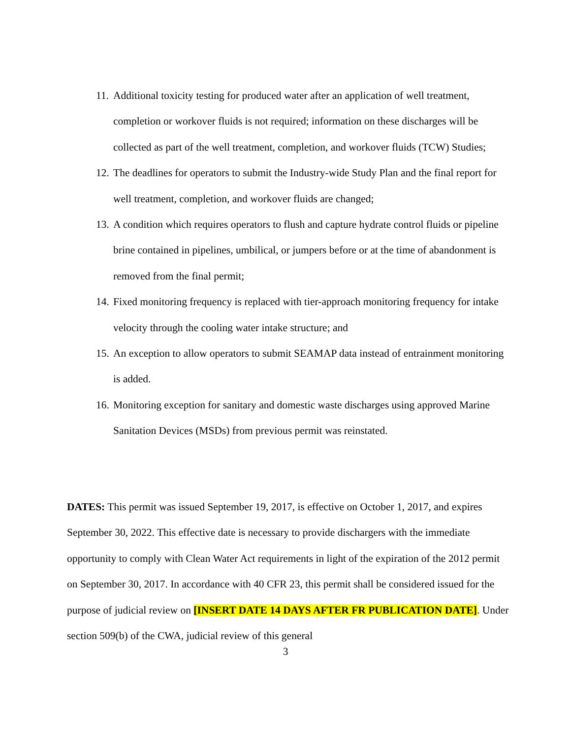11. Additional toxicity testing for produced water after an application of well treatment, completion or workover fluids is not required; information on these discharges will be collected as part of the well treatment, completion, and workover fluids (TCW) Studies;
12. The deadlines for operators to submit the Industry-wide Study Plan and the final report for well treatment, completion, and workover fluids are changed;
13. A condition which requires operators to flush and capture hydrate control fluids or pipeline brine contained in pipelines, umbilical, or jumpers before or at the time of abandonment is removed from the final permit;
14. Fixed monitoring frequency is replaced with tier-approach monitoring frequency for intake velocity through the cooling water intake structure; and
15. An exception to allow operators to submit SEAMAP data instead of entrainment monitoring is added.
16. Monitoring exception for sanitary and domestic waste discharges using approved Marine Sanitation Devices (MSDs) from previous permit was reinstated.
DATES: This permit was issued September 19, 2017, is effective on October 1, 2017, and expires September 30, 2022. This effective date is necessary to provide dischargers with the immediate opportunity to comply with Clean Water Act requirements in light of the expiration of the 2012 permit on September 30, 2017. In accordance with 40 CFR 23, this permit shall be considered issued for the purpose of judicial review on [INSERT DATE 14 DAYS AFTER FR PUBLICATION DATE]. Under section 509(b) of the CWA, judicial review of this general
3